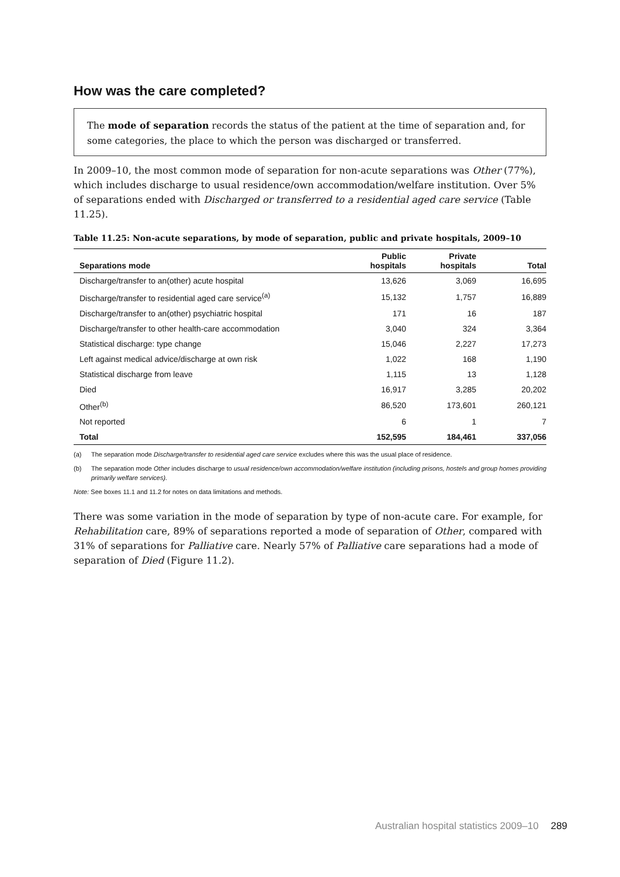How was the care completed?
The mode of separation records the status of the patient at the time of separation and, for some categories, the place to which the person was discharged or transferred.
In 2009–10, the most common mode of separation for non-acute separations was Other (77%), which includes discharge to usual residence/own accommodation/welfare institution. Over 5% of separations ended with Discharged or transferred to a residential aged care service (Table 11.25).
Table 11.25: Non-acute separations, by mode of separation, public and private hospitals, 2009–10
| Separations mode | Public hospitals | Private hospitals | Total |
| --- | --- | --- | --- |
| Discharge/transfer to an(other) acute hospital | 13,626 | 3,069 | 16,695 |
| Discharge/transfer to residential aged care service<sup>(a)</sup> | 15,132 | 1,757 | 16,889 |
| Discharge/transfer to an(other) psychiatric hospital | 171 | 16 | 187 |
| Discharge/transfer to other health-care accommodation | 3,040 | 324 | 3,364 |
| Statistical discharge: type change | 15,046 | 2,227 | 17,273 |
| Left against medical advice/discharge at own risk | 1,022 | 168 | 1,190 |
| Statistical discharge from leave | 1,115 | 13 | 1,128 |
| Died | 16,917 | 3,285 | 20,202 |
| Other<sup>(b)</sup> | 86,520 | 173,601 | 260,121 |
| Not reported | 6 | 1 | 7 |
| Total | 152,595 | 184,461 | 337,056 |
(a) The separation mode Discharge/transfer to residential aged care service excludes where this was the usual place of residence.
(b) The separation mode Other includes discharge to usual residence/own accommodation/welfare institution (including prisons, hostels and group homes providing primarily welfare services).
Note: See boxes 11.1 and 11.2 for notes on data limitations and methods.
There was some variation in the mode of separation by type of non-acute care. For example, for Rehabilitation care, 89% of separations reported a mode of separation of Other, compared with 31% of separations for Palliative care. Nearly 57% of Palliative care separations had a mode of separation of Died (Figure 11.2).
Australian hospital statistics 2009–10 289